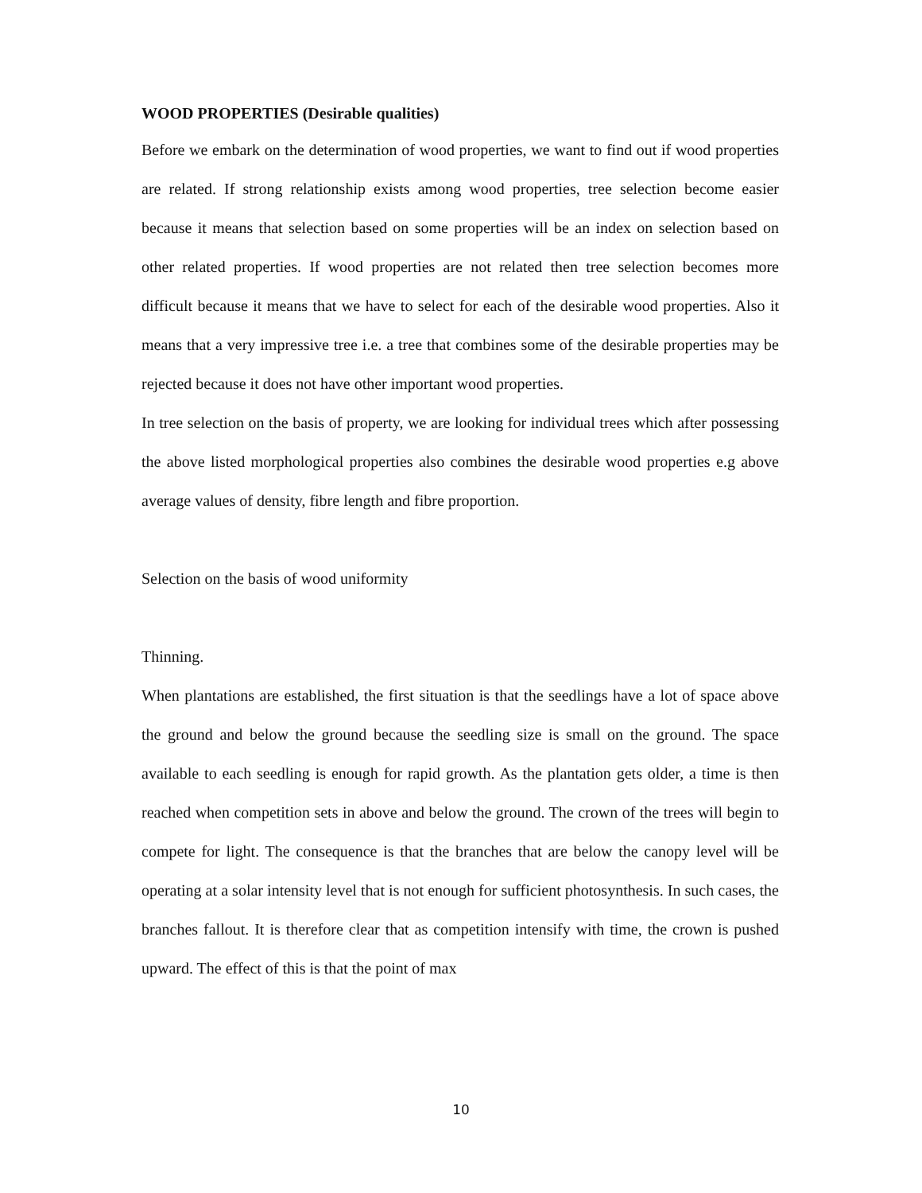WOOD PROPERTIES (Desirable qualities)
Before we embark on the determination of wood properties, we want to find out if wood properties are related. If strong relationship exists among wood properties, tree selection become easier because it means that selection based on some properties will be an index on selection based on other related properties. If wood properties are not related then tree selection becomes more difficult because it means that we have to select for each of the desirable wood properties. Also it means that a very impressive tree i.e. a tree that combines some of the desirable properties may be rejected because it does not have other important wood properties.
In tree selection on the basis of property, we are looking for individual trees which after possessing the above listed morphological properties also combines the desirable wood properties e.g above average values of density, fibre length and fibre proportion.
Selection on the basis of wood uniformity
Thinning.
When plantations are established, the first situation is that the seedlings have a lot of space above the ground and below the ground because the seedling size is small on the ground. The space available to each seedling is enough for rapid growth. As the plantation gets older, a time is then reached when competition sets in above and below the ground. The crown of the trees will begin to compete for light. The consequence is that the branches that are below the canopy level will be operating at a solar intensity level that is not enough for sufficient photosynthesis. In such cases, the branches fallout. It is therefore clear that as competition intensify with time, the crown is pushed upward. The effect of this is that the point of max
10